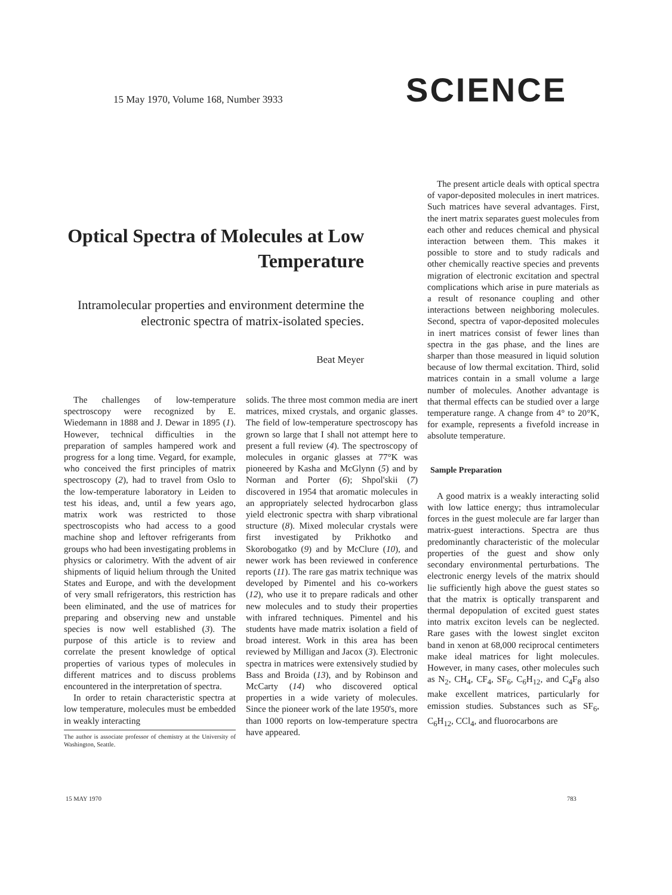15 May 1970, Volume 168, Number 3933 SCIENCE
Optical Spectra of Molecules at Low Temperature
Intramolecular properties and environment determine the electronic spectra of matrix-isolated species.
Beat Meyer
The challenges of low-temperature spectroscopy were recognized by E. Wiedemann in 1888 and J. Dewar in 1895 (1). However, technical difficulties in the preparation of samples hampered work and progress for a long time. Vegard, for example, who conceived the first principles of matrix spectroscopy (2), had to travel from Oslo to the low-temperature laboratory in Leiden to test his ideas, and, until a few years ago, matrix work was restricted to those spectroscopists who had access to a good machine shop and leftover refrigerants from groups who had been investigating problems in physics or calorimetry. With the advent of air shipments of liquid helium through the United States and Europe, and with the development of very small refrigerators, this restriction has been eliminated, and the use of matrices for preparing and observing new and unstable species is now well established (3). The purpose of this article is to review and correlate the present knowledge of optical properties of various types of molecules in different matrices and to discuss problems encountered in the interpretation of spectra.
In order to retain characteristic spectra at low temperature, molecules must be embedded in weakly interacting
The author is associate professor of chemistry at the University of Washington, Seattle.
solids. The three most common media are inert matrices, mixed crystals, and organic glasses. The field of low-temperature spectroscopy has grown so large that I shall not attempt here to present a full review (4). The spectroscopy of molecules in organic glasses at 77°K was pioneered by Kasha and McGlynn (5) and by Norman and Porter (6); Shpol'skii (7) discovered in 1954 that aromatic molecules in an appropriately selected hydrocarbon glass yield electronic spectra with sharp vibrational structure (8). Mixed molecular crystals were first investigated by Prikhotko and Skorobogatko (9) and by McClure (10), and newer work has been reviewed in conference reports (11). The rare gas matrix technique was developed by Pimentel and his co-workers (12), who use it to prepare radicals and other new molecules and to study their properties with infrared techniques. Pimentel and his students have made matrix isolation a field of broad interest. Work in this area has been reviewed by Milligan and Jacox (3). Electronic spectra in matrices were extensively studied by Bass and Broida (13), and by Robinson and McCarty (14) who discovered optical properties in a wide variety of molecules. Since the pioneer work of the late 1950's, more than 1000 reports on low-temperature spectra have appeared.
The present article deals with optical spectra of vapor-deposited molecules in inert matrices. Such matrices have several advantages. First, the inert matrix separates guest molecules from each other and reduces chemical and physical interaction between them. This makes it possible to store and to study radicals and other chemically reactive species and prevents migration of electronic excitation and spectral complications which arise in pure materials as a result of resonance coupling and other interactions between neighboring molecules. Second, spectra of vapor-deposited molecules in inert matrices consist of fewer lines than spectra in the gas phase, and the lines are sharper than those measured in liquid solution because of low thermal excitation. Third, solid matrices contain in a small volume a large number of molecules. Another advantage is that thermal effects can be studied over a large temperature range. A change from 4° to 20°K, for example, represents a fivefold increase in absolute temperature.
Sample Preparation
A good matrix is a weakly interacting solid with low lattice energy; thus intramolecular forces in the guest molecule are far larger than matrix-guest interactions. Spectra are thus predominantly characteristic of the molecular properties of the guest and show only secondary environmental perturbations. The electronic energy levels of the matrix should lie sufficiently high above the guest states so that the matrix is optically transparent and thermal depopulation of excited guest states into matrix exciton levels can be neglected. Rare gases with the lowest singlet exciton band in xenon at 68,000 reciprocal centimeters make ideal matrices for light molecules. However, in many cases, other molecules such as N<sub>2</sub>, CH<sub>4</sub>, CF<sub>4</sub>, SF<sub>6</sub>, C<sub>6</sub>H<sub>12</sub>, and C<sub>4</sub>F<sub>8</sub> also make excellent matrices, particularly for emission studies. Substances such as SF<sub>6</sub>, C<sub>6</sub>H<sub>12</sub>, CCl<sub>4</sub>, and fluorocarbons are
15 MAY 1970 783